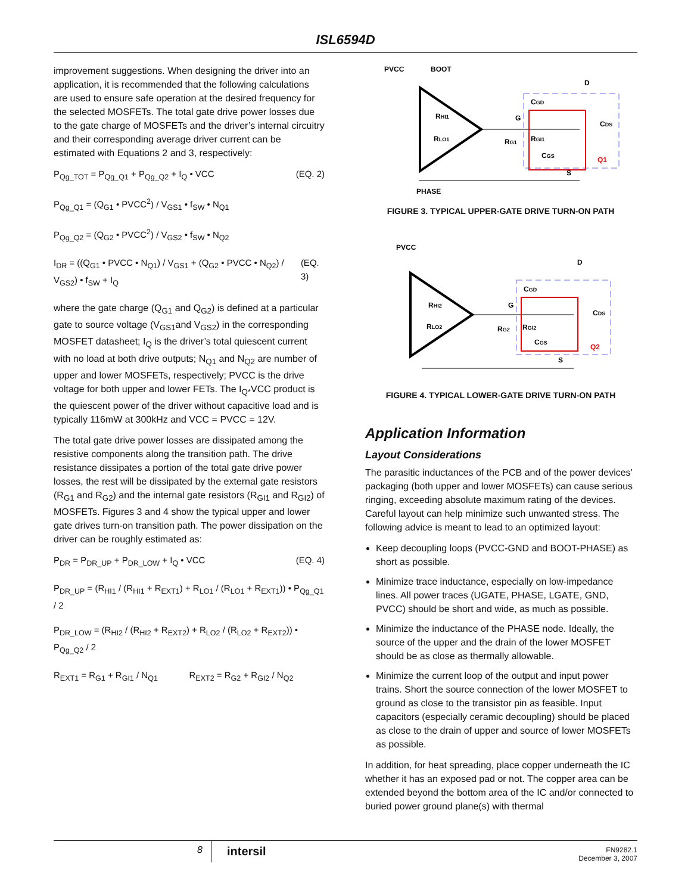ISL6594D
improvement suggestions. When designing the driver into an application, it is recommended that the following calculations are used to ensure safe operation at the desired frequency for the selected MOSFETs. The total gate drive power losses due to the gate charge of MOSFETs and the driver’s internal circuitry and their corresponding average driver current can be estimated with Equations 2 and 3, respectively:
P<sub>Qg_TOT</sub> = P<sub>Qg_Q1</sub> + P<sub>Qg_Q2</sub> + I<sub>Q</sub> • VCC (EQ. 2)
P<sub>Qg_Q1</sub> = (Q<sub>G1</sub> • PVCC<sup>2</sup>) / V<sub>GS1</sub> • f<sub>SW</sub> • N<sub>Q1</sub>
P<sub>Qg_Q2</sub> = (Q<sub>G2</sub> • PVCC<sup>2</sup>) / V<sub>GS2</sub> • f<sub>SW</sub> • N<sub>Q2</sub>
I<sub>DR</sub> = ((Q<sub>G1</sub> • PVCC • N<sub>Q1</sub>) / V<sub>GS1</sub> + (Q<sub>G2</sub> • PVCC • N<sub>Q2</sub>) / V<sub>GS2</sub>) • f<sub>SW</sub> + I<sub>Q</sub> (EQ. 3)
where the gate charge (Q<sub>G1</sub> and Q<sub>G2</sub>) is defined at a particular gate to source voltage (V<sub>GS1</sub>and V<sub>GS2</sub>) in the corresponding MOSFET datasheet; I<sub>Q</sub> is the driver’s total quiescent current with no load at both drive outputs; N<sub>Q1</sub> and N<sub>Q2</sub> are number of upper and lower MOSFETs, respectively; PVCC is the drive voltage for both upper and lower FETs. The I<sub>Q*</sub>VCC product is the quiescent power of the driver without capacitive load and is typically 116mW at 300kHz and VCC = PVCC = 12V.
The total gate drive power losses are dissipated among the resistive components along the transition path. The drive resistance dissipates a portion of the total gate drive power losses, the rest will be dissipated by the external gate resistors (R<sub>G1</sub> and R<sub>G2</sub>) and the internal gate resistors (R<sub>GI1</sub> and R<sub>GI2</sub>) of MOSFETs. Figures 3 and 4 show the typical upper and lower gate drives turn-on transition path. The power dissipation on the driver can be roughly estimated as:
P<sub>DR</sub> = P<sub>DR_UP</sub> + P<sub>DR_LOW</sub> + I<sub>Q</sub> • VCC (EQ. 4)
P<sub>DR_UP</sub> = (R<sub>HI1</sub> / (R<sub>HI1</sub> + R<sub>EXT1</sub>) + R<sub>LO1</sub> / (R<sub>LO1</sub> + R<sub>EXT1</sub>)) • P<sub>Qg_Q1</sub> / 2
P<sub>DR_LOW</sub> = (R<sub>HI2</sub> / (R<sub>HI2</sub> + R<sub>EXT2</sub>) + R<sub>LO2</sub> / (R<sub>LO2</sub> + R<sub>EXT2</sub>)) • P<sub>Qg_Q2</sub> / 2
R<sub>EXT1</sub> = R<sub>G1</sub> + R<sub>GI1</sub> / N<sub>Q1</sub> R<sub>EXT2</sub> = R<sub>G2</sub> + R<sub>GI2</sub> / N<sub>Q2</sub>
PVCC
BOOT
D
RHI1
RLO1
CGD
G
CDS
RG1
RGI1
CGS
Q1
S
PHASE
FIGURE 3. TYPICAL UPPER-GATE DRIVE TURN-ON PATH
PVCC
D
RHI2
RLO2
CGD
G
CDS
RG2
RGI2
CGS
Q2
S
FIGURE 4. TYPICAL LOWER-GATE DRIVE TURN-ON PATH
Application Information
Layout Considerations
The parasitic inductances of the PCB and of the power devices’ packaging (both upper and lower MOSFETs) can cause serious ringing, exceeding absolute maximum rating of the devices. Careful layout can help minimize such unwanted stress. The following advice is meant to lead to an optimized layout:
Keep decoupling loops (PVCC-GND and BOOT-PHASE) as short as possible.
Minimize trace inductance, especially on low-impedance lines. All power traces (UGATE, PHASE, LGATE, GND, PVCC) should be short and wide, as much as possible.
Minimize the inductance of the PHASE node. Ideally, the source of the upper and the drain of the lower MOSFET should be as close as thermally allowable.
Minimize the current loop of the output and input power trains. Short the source connection of the lower MOSFET to ground as close to the transistor pin as feasible. Input capacitors (especially ceramic decoupling) should be placed as close to the drain of upper and source of lower MOSFETs as possible.
In addition, for heat spreading, place copper underneath the IC whether it has an exposed pad or not. The copper area can be extended beyond the bottom area of the IC and/or connected to buried power ground plane(s) with thermal
8
intersil
FN9282.1
December 3, 2007